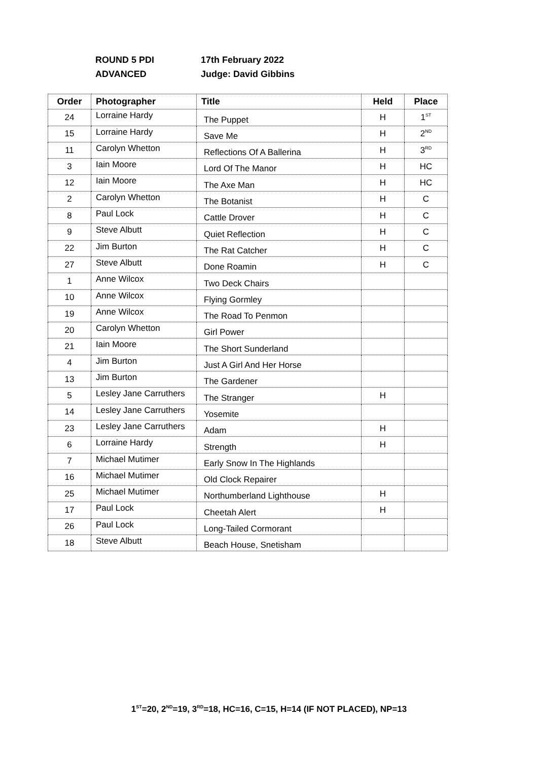ROUND 5 PDI 17th February 2022
ADVANCED Judge: David Gibbins
| Order | Photographer | Title | Held | Place |
| --- | --- | --- | --- | --- |
| 24 | Lorraine Hardy | The Puppet | H | 1<sup>ST</sup> |
| 15 | Lorraine Hardy | Save Me | H | 2<sup>ND</sup> |
| 11 | Carolyn Whetton | Reflections Of A Ballerina | H | 3<sup>RD</sup> |
| 3 | Iain Moore | Lord Of The Manor | H | HC |
| 12 | Iain Moore | The Axe Man | H | HC |
| 2 | Carolyn Whetton | The Botanist | H | C |
| 8 | Paul Lock | Cattle Drover | H | C |
| 9 | Steve Albutt | Quiet Reflection | H | C |
| 22 | Jim Burton | The Rat Catcher | H | C |
| 27 | Steve Albutt | Done Roamin | H | C |
| 1 | Anne Wilcox | Two Deck Chairs | | |
| 10 | Anne Wilcox | Flying Gormley | | |
| 19 | Anne Wilcox | The Road To Penmon | | |
| 20 | Carolyn Whetton | Girl Power | | |
| 21 | Iain Moore | The Short Sunderland | | |
| 4 | Jim Burton | Just A Girl And Her Horse | | |
| 13 | Jim Burton | The Gardener | | |
| 5 | Lesley Jane Carruthers | The Stranger | H | |
| 14 | Lesley Jane Carruthers | Yosemite | | |
| 23 | Lesley Jane Carruthers | Adam | H | |
| 6 | Lorraine Hardy | Strength | H | |
| 7 | Michael Mutimer | Early Snow In The Highlands | | |
| 16 | Michael Mutimer | Old Clock Repairer | | |
| 25 | Michael Mutimer | Northumberland Lighthouse | H | |
| 17 | Paul Lock | Cheetah Alert | H | |
| 26 | Paul Lock | Long-Tailed Cormorant | | |
| 18 | Steve Albutt | Beach House, Snetisham | | |
1<sup>ST</sup>=20, 2<sup>ND</sup>=19, 3<sup>RD</sup>=18, HC=16, C=15, H=14 (IF NOT PLACED), NP=13